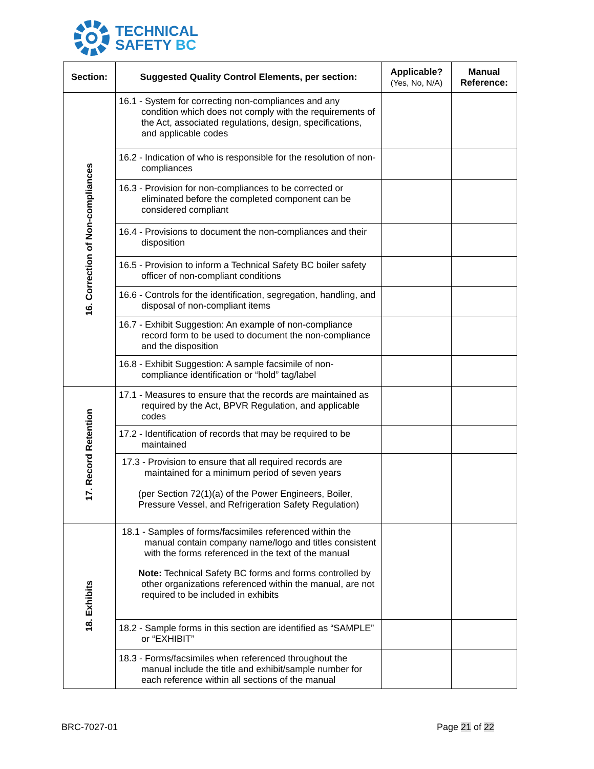TECHNICAL
SAFETY BC
| Section: | Suggested Quality Control Elements, per section: | Applicable? (Yes, No, N/A) | Manual Reference: |
| --- | --- | --- | --- |
| 16. Correction of Non-compliances | 16.1 - System for correcting non-compliances and any condition which does not comply with the requirements of the Act, associated regulations, design, specifications, and applicable codes | | |
| | 16.2 - Indication of who is responsible for the resolution of non-compliances | | |
| | 16.3 - Provision for non-compliances to be corrected or eliminated before the completed component can be considered compliant | | |
| | 16.4 - Provisions to document the non-compliances and their disposition | | |
| | 16.5 - Provision to inform a Technical Safety BC boiler safety officer of non-compliant conditions | | |
| | 16.6 - Controls for the identification, segregation, handling, and disposal of non-compliant items | | |
| | 16.7 - Exhibit Suggestion: An example of non-compliance record form to be used to document the non-compliance and the disposition | | |
| | 16.8 - Exhibit Suggestion: A sample facsimile of non-compliance identification or “hold” tag/label | | |
| 17. Record Retention | 17.1 - Measures to ensure that the records are maintained as required by the Act, BPVR Regulation, and applicable codes | | |
| | 17.2 - Identification of records that may be required to be maintained | | |
| | 17.3 - Provision to ensure that all required records are maintained for a minimum period of seven years (per Section 72(1)(a) of the Power Engineers, Boiler, Pressure Vessel, and Refrigeration Safety Regulation) | | |
| 18. Exhibits | 18.1 - Samples of forms/facsimiles referenced within the manual contain company name/logo and titles consistent with the forms referenced in the text of the manual Note: Technical Safety BC forms and forms controlled by other organizations referenced within the manual, are not required to be included in exhibits | | |
| | 18.2 - Sample forms in this section are identified as “SAMPLE” or “EXHIBIT” | | |
| | 18.3 - Forms/facsimiles when referenced throughout the manual include the title and exhibit/sample number for each reference within all sections of the manual | | |
BRC-7027-01 Page 21 of 22